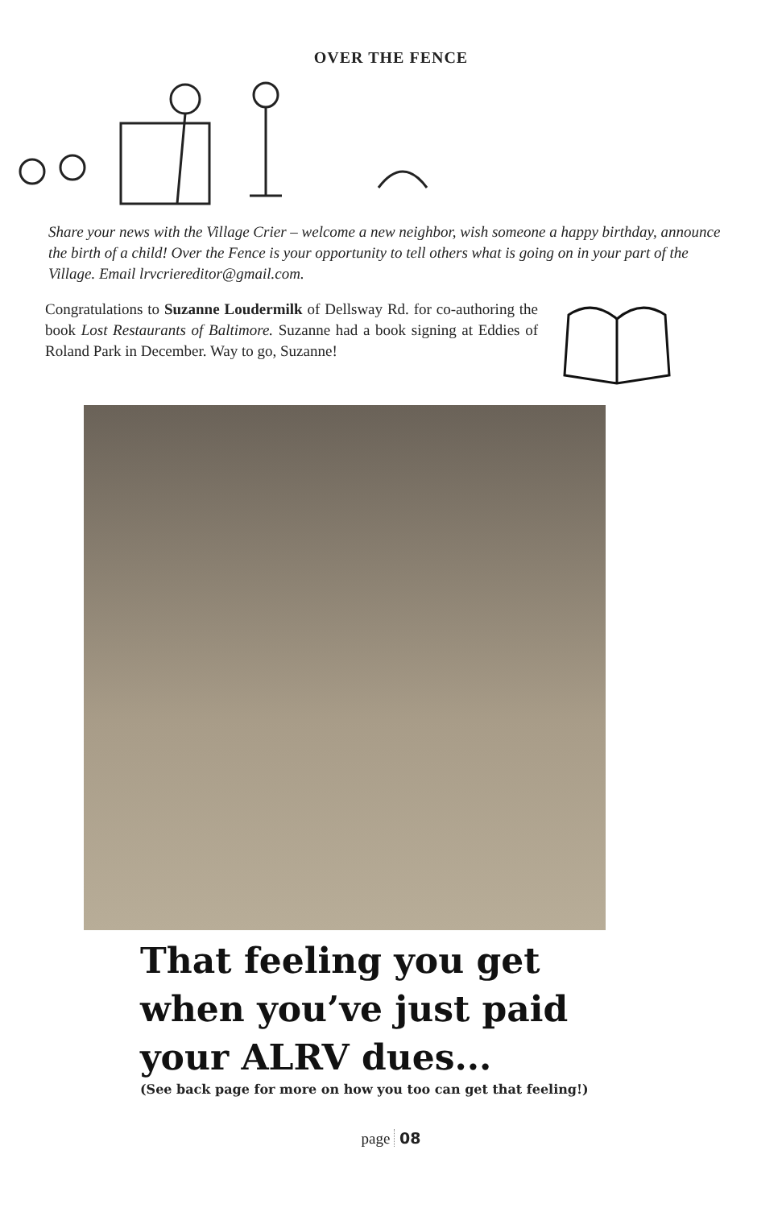OVER THE FENCE
Share your news with the Village Crier – welcome a new neighbor, wish someone a happy birthday, announce the birth of a child! Over the Fence is your opportunity to tell others what is going on in your part of the Village. Email lrvcriereditor@gmail.com.
Congratulations to Suzanne Loudermilk of Dellsway Rd. for co-authoring the book Lost Restaurants of Baltimore. Suzanne had a book signing at Eddies of Roland Park in December. Way to go, Suzanne!
That feeling you get
when you’ve just paid
your ALRV dues...
(See back page for more on how you too can get that feeling!)
page 08